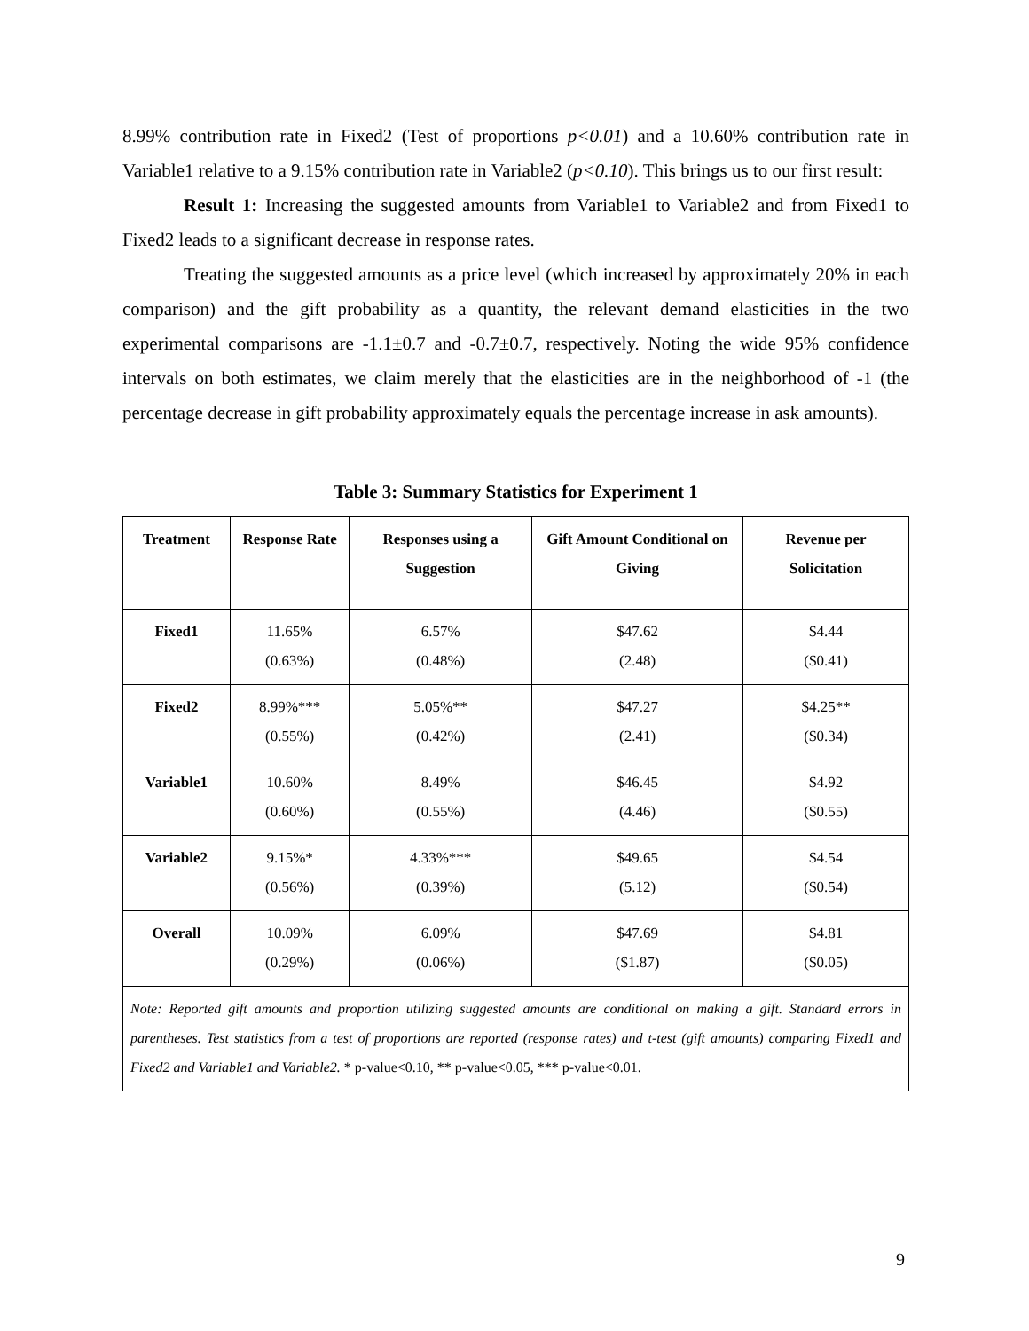8.99% contribution rate in Fixed2 (Test of proportions p<0.01) and a 10.60% contribution rate in Variable1 relative to a 9.15% contribution rate in Variable2 (p<0.10). This brings us to our first result:
Result 1: Increasing the suggested amounts from Variable1 to Variable2 and from Fixed1 to Fixed2 leads to a significant decrease in response rates.
Treating the suggested amounts as a price level (which increased by approximately 20% in each comparison) and the gift probability as a quantity, the relevant demand elasticities in the two experimental comparisons are -1.1±0.7 and -0.7±0.7, respectively. Noting the wide 95% confidence intervals on both estimates, we claim merely that the elasticities are in the neighborhood of -1 (the percentage decrease in gift probability approximately equals the percentage increase in ask amounts).
Table 3: Summary Statistics for Experiment 1
| Treatment | Response Rate | Responses using a Suggestion | Gift Amount Conditional on Giving | Revenue per Solicitation |
| --- | --- | --- | --- | --- |
| Fixed1 | 11.65% (0.63%) | 6.57% (0.48%) | $47.62 (2.48) | $4.44 ($0.41) |
| Fixed2 | 8.99%*** (0.55%) | 5.05%** (0.42%) | $47.27 (2.41) | $4.25** ($0.34) |
| Variable1 | 10.60% (0.60%) | 8.49% (0.55%) | $46.45 (4.46) | $4.92 ($0.55) |
| Variable2 | 9.15%* (0.56%) | 4.33%*** (0.39%) | $49.65 (5.12) | $4.54 ($0.54) |
| Overall | 10.09% (0.29%) | 6.09% (0.06%) | $47.69 ($1.87) | $4.81 ($0.05) |
| Note: Reported gift amounts and proportion utilizing suggested amounts are conditional on making a gift. Standard errors in parentheses. Test statistics from a test of proportions are reported (response rates) and t-test (gift amounts) comparing Fixed1 and Fixed2 and Variable1 and Variable2. * p-value<0.10, ** p-value<0.05, *** p-value<0.01. | | | | |
9